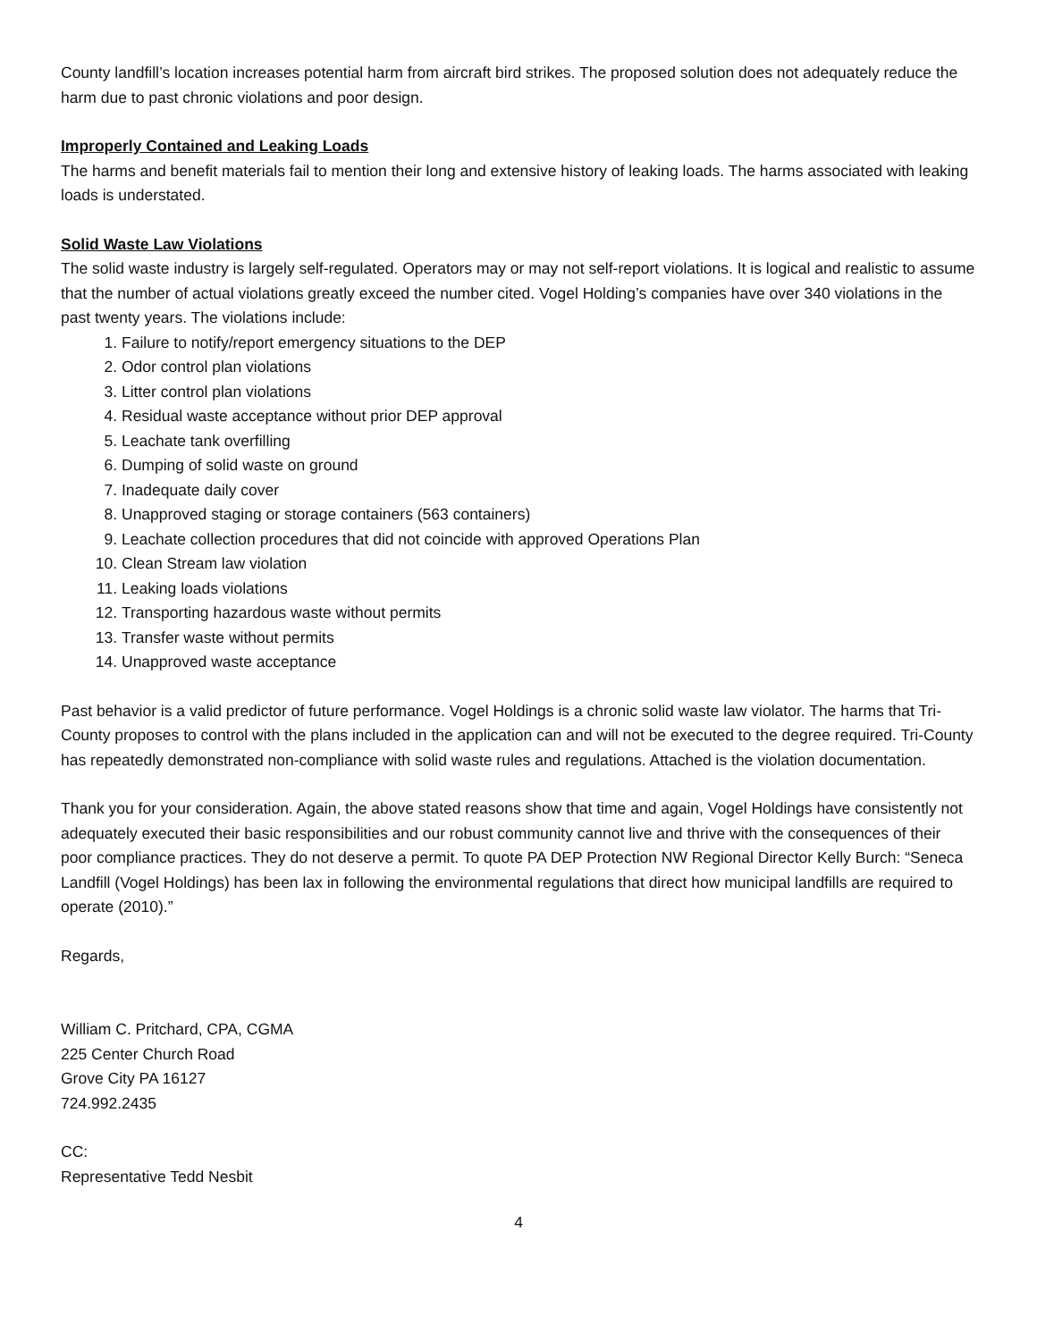County landfill’s location increases potential harm from aircraft bird strikes. The proposed solution does not adequately reduce the harm due to past chronic violations and poor design.
Improperly Contained and Leaking Loads
The harms and benefit materials fail to mention their long and extensive history of leaking loads. The harms associated with leaking loads is understated.
Solid Waste Law Violations
The solid waste industry is largely self-regulated. Operators may or may not self-report violations. It is logical and realistic to assume that the number of actual violations greatly exceed the number cited. Vogel Holding’s companies have over 340 violations in the past twenty years. The violations include:
1. Failure to notify/report emergency situations to the DEP
2. Odor control plan violations
3. Litter control plan violations
4. Residual waste acceptance without prior DEP approval
5. Leachate tank overfilling
6. Dumping of solid waste on ground
7. Inadequate daily cover
8. Unapproved staging or storage containers (563 containers)
9. Leachate collection procedures that did not coincide with approved Operations Plan
10. Clean Stream law violation
11. Leaking loads violations
12. Transporting hazardous waste without permits
13. Transfer waste without permits
14. Unapproved waste acceptance
Past behavior is a valid predictor of future performance. Vogel Holdings is a chronic solid waste law violator. The harms that Tri-County proposes to control with the plans included in the application can and will not be executed to the degree required. Tri-County has repeatedly demonstrated non-compliance with solid waste rules and regulations. Attached is the violation documentation.
Thank you for your consideration. Again, the above stated reasons show that time and again, Vogel Holdings have consistently not adequately executed their basic responsibilities and our robust community cannot live and thrive with the consequences of their poor compliance practices. They do not deserve a permit. To quote PA DEP Protection NW Regional Director Kelly Burch: “Seneca Landfill (Vogel Holdings) has been lax in following the environmental regulations that direct how municipal landfills are required to operate (2010).”
Regards,
William C. Pritchard, CPA, CGMA
225 Center Church Road
Grove City PA 16127
724.992.2435
CC:
Representative Tedd Nesbit
4